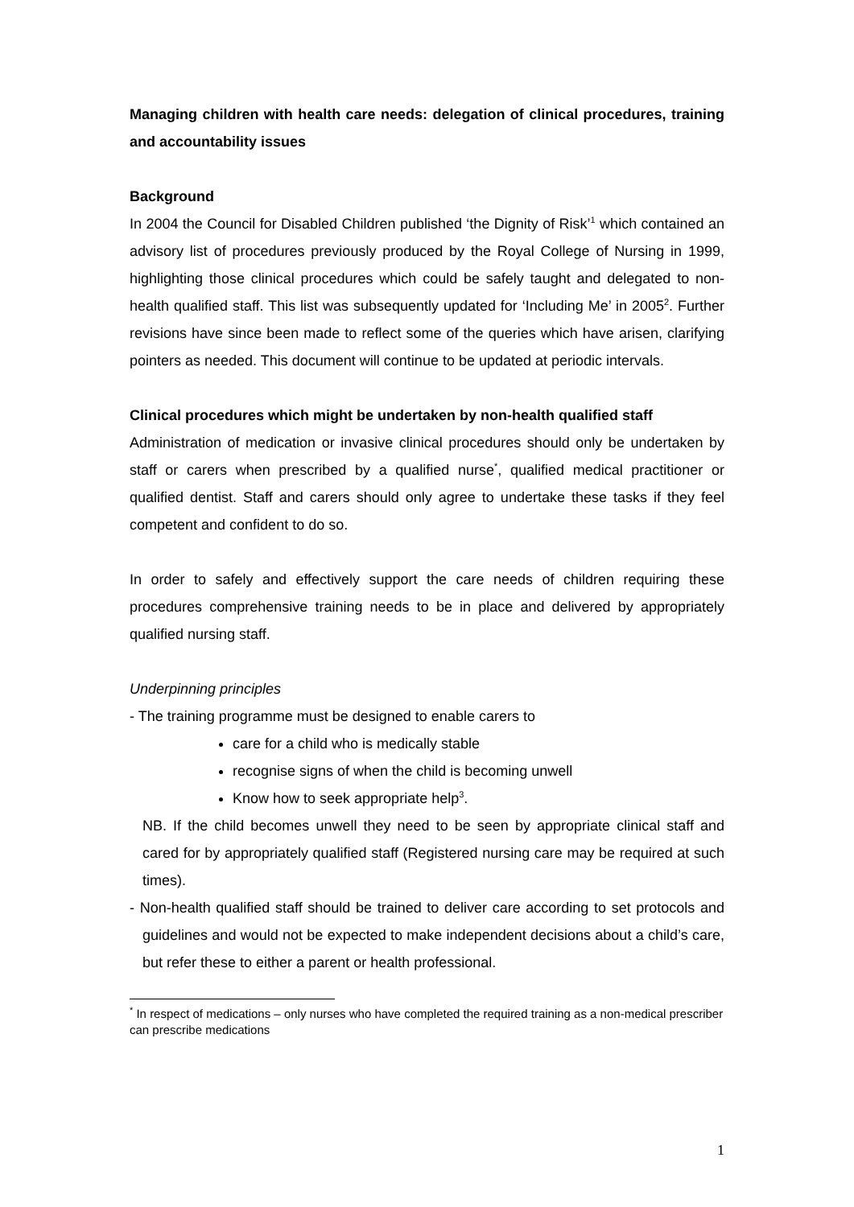Managing children with health care needs: delegation of clinical procedures, training and accountability issues
Background
In 2004 the Council for Disabled Children published ‘the Dignity of Risk’<sup>1</sup> which contained an advisory list of procedures previously produced by the Royal College of Nursing in 1999, highlighting those clinical procedures which could be safely taught and delegated to non-health qualified staff. This list was subsequently updated for ‘Including Me’ in 2005<sup>2</sup>. Further revisions have since been made to reflect some of the queries which have arisen, clarifying pointers as needed. This document will continue to be updated at periodic intervals.
Clinical procedures which might be undertaken by non-health qualified staff
Administration of medication or invasive clinical procedures should only be undertaken by staff or carers when prescribed by a qualified nurse<sup>*</sup>, qualified medical practitioner or qualified dentist. Staff and carers should only agree to undertake these tasks if they feel competent and confident to do so.
In order to safely and effectively support the care needs of children requiring these procedures comprehensive training needs to be in place and delivered by appropriately qualified nursing staff.
Underpinning principles
- The training programme must be designed to enable carers to
care for a child who is medically stable
recognise signs of when the child is becoming unwell
Know how to seek appropriate help<sup>3</sup>.
NB. If the child becomes unwell they need to be seen by appropriate clinical staff and cared for by appropriately qualified staff (Registered nursing care may be required at such times).
- Non-health qualified staff should be trained to deliver care according to set protocols and guidelines and would not be expected to make independent decisions about a child’s care, but refer these to either a parent or health professional.
<sup>*</sup> In respect of medications – only nurses who have completed the required training as a non-medical prescriber can prescribe medications
1